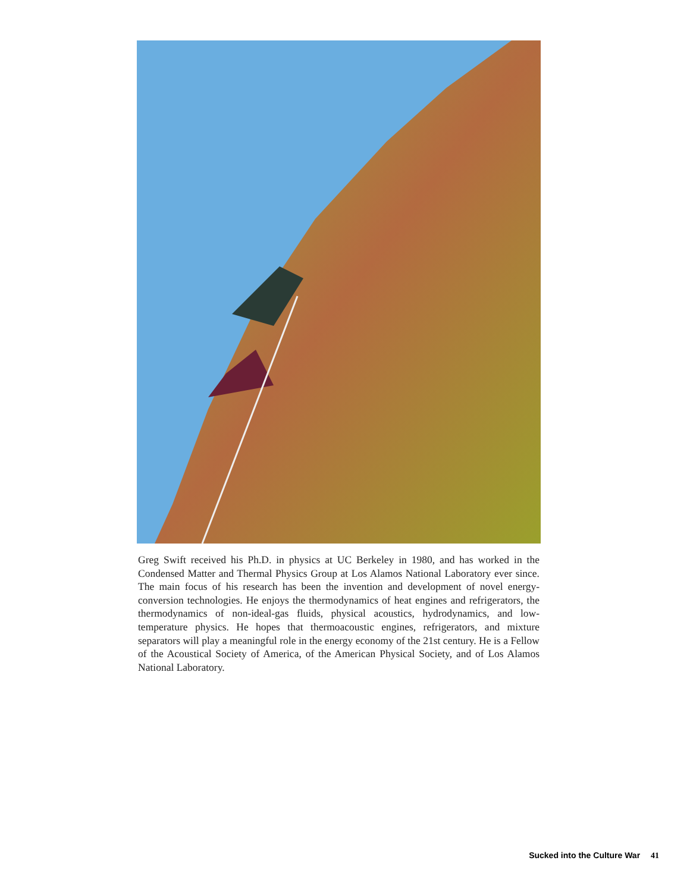Greg Swift received his Ph.D. in physics at UC Berkeley in 1980, and has worked in the Condensed Matter and Thermal Physics Group at Los Alamos National Laboratory ever since. The main focus of his research has been the invention and development of novel energy-conversion technologies. He enjoys the thermodynamics of heat engines and refrigerators, the thermodynamics of non-ideal-gas fluids, physical acoustics, hydrodynamics, and low-temperature physics. He hopes that thermoacoustic engines, refrigerators, and mixture separators will play a meaningful role in the energy economy of the 21st century. He is a Fellow of the Acoustical Society of America, of the American Physical Society, and of Los Alamos National Laboratory.
Sucked into the Culture War 41